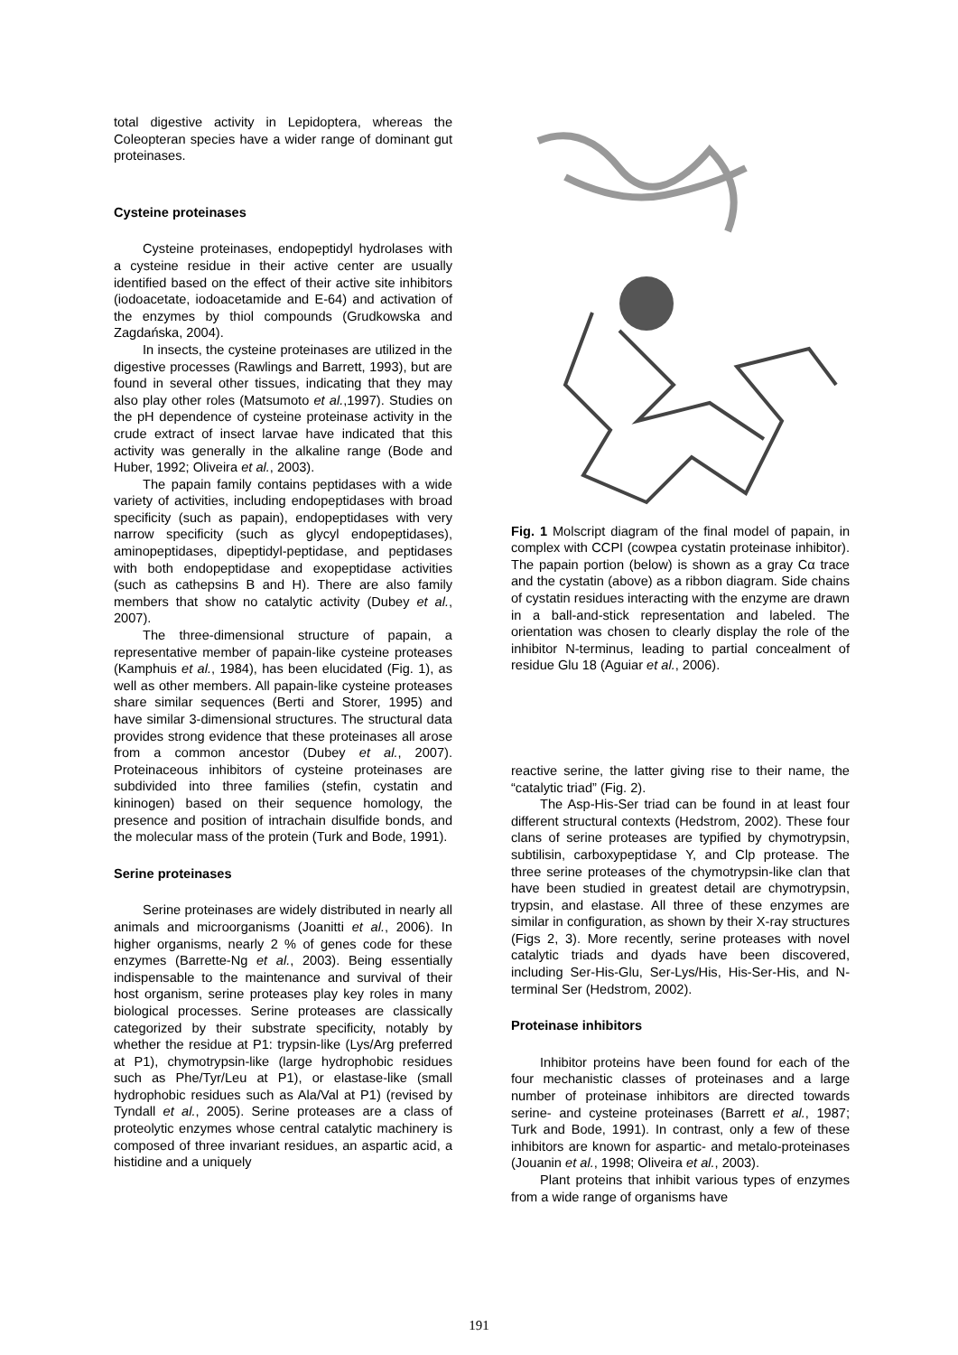total digestive activity in Lepidoptera, whereas the Coleopteran species have a wider range of dominant gut proteinases.
Cysteine proteinases
Cysteine proteinases, endopeptidyl hydrolases with a cysteine residue in their active center are usually identified based on the effect of their active site inhibitors (iodoacetate, iodoacetamide and E-64) and activation of the enzymes by thiol compounds (Grudkowska and Zagdańska, 2004).
In insects, the cysteine proteinases are utilized in the digestive processes (Rawlings and Barrett, 1993), but are found in several other tissues, indicating that they may also play other roles (Matsumoto et al.,1997). Studies on the pH dependence of cysteine proteinase activity in the crude extract of insect larvae have indicated that this activity was generally in the alkaline range (Bode and Huber, 1992; Oliveira et al., 2003).
The papain family contains peptidases with a wide variety of activities, including endopeptidases with broad specificity (such as papain), endopeptidases with very narrow specificity (such as glycyl endopeptidases), aminopeptidases, dipeptidyl-peptidase, and peptidases with both endopeptidase and exopeptidase activities (such as cathepsins B and H). There are also family members that show no catalytic activity (Dubey et al., 2007).
The three-dimensional structure of papain, a representative member of papain-like cysteine proteases (Kamphuis et al., 1984), has been elucidated (Fig. 1), as well as other members. All papain-like cysteine proteases share similar sequences (Berti and Storer, 1995) and have similar 3-dimensional structures. The structural data provides strong evidence that these proteinases all arose from a common ancestor (Dubey et al., 2007). Proteinaceous inhibitors of cysteine proteinases are subdivided into three families (stefin, cystatin and kininogen) based on their sequence homology, the presence and position of intrachain disulfide bonds, and the molecular mass of the protein (Turk and Bode, 1991).
Serine proteinases
Serine proteinases are widely distributed in nearly all animals and microorganisms (Joanitti et al., 2006). In higher organisms, nearly 2 % of genes code for these enzymes (Barrette-Ng et al., 2003). Being essentially indispensable to the maintenance and survival of their host organism, serine proteases play key roles in many biological processes. Serine proteases are classically categorized by their substrate specificity, notably by whether the residue at P1: trypsin-like (Lys/Arg preferred at P1), chymotrypsin-like (large hydrophobic residues such as Phe/Tyr/Leu at P1), or elastase-like (small hydrophobic residues such as Ala/Val at P1) (revised by Tyndall et al., 2005). Serine proteases are a class of proteolytic enzymes whose central catalytic machinery is composed of three invariant residues, an aspartic acid, a histidine and a uniquely
Fig. 1 Molscript diagram of the final model of papain, in complex with CCPI (cowpea cystatin proteinase inhibitor). The papain portion (below) is shown as a gray Cα trace and the cystatin (above) as a ribbon diagram. Side chains of cystatin residues interacting with the enzyme are drawn in a ball-and-stick representation and labeled. The orientation was chosen to clearly display the role of the inhibitor N-terminus, leading to partial concealment of residue Glu 18 (Aguiar et al., 2006).
reactive serine, the latter giving rise to their name, the “catalytic triad” (Fig. 2).
The Asp-His-Ser triad can be found in at least four different structural contexts (Hedstrom, 2002). These four clans of serine proteases are typified by chymotrypsin, subtilisin, carboxypeptidase Y, and Clp protease. The three serine proteases of the chymotrypsin-like clan that have been studied in greatest detail are chymotrypsin, trypsin, and elastase. All three of these enzymes are similar in configuration, as shown by their X-ray structures (Figs 2, 3). More recently, serine proteases with novel catalytic triads and dyads have been discovered, including Ser-His-Glu, Ser-Lys/His, His-Ser-His, and N-terminal Ser (Hedstrom, 2002).
Proteinase inhibitors
Inhibitor proteins have been found for each of the four mechanistic classes of proteinases and a large number of proteinase inhibitors are directed towards serine- and cysteine proteinases (Barrett et al., 1987; Turk and Bode, 1991). In contrast, only a few of these inhibitors are known for aspartic- and metalo-proteinases (Jouanin et al., 1998; Oliveira et al., 2003).
Plant proteins that inhibit various types of enzymes from a wide range of organisms have
191